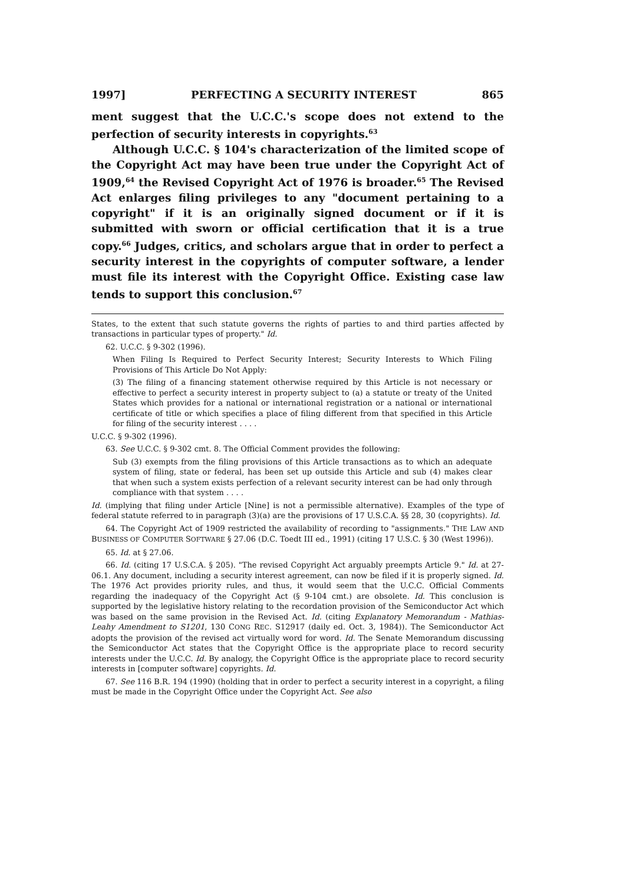1997] PERFECTING A SECURITY INTEREST 865
ment suggest that the U.C.C.'s scope does not extend to the perfection of security interests in copyrights.<sup>63</sup>
Although U.C.C. § 104's characterization of the limited scope of the Copyright Act may have been true under the Copyright Act of 1909,<sup>64</sup> the Revised Copyright Act of 1976 is broader.<sup>65</sup> The Revised Act enlarges filing privileges to any "document pertaining to a copyright" if it is an originally signed document or if it is submitted with sworn or official certification that it is a true copy.<sup>66</sup> Judges, critics, and scholars argue that in order to perfect a security interest in the copyrights of computer software, a lender must file its interest with the Copyright Office. Existing case law tends to support this conclusion.<sup>67</sup>
States, to the extent that such statute governs the rights of parties to and third parties affected by transactions in particular types of property." Id.
62. U.C.C. § 9-302 (1996).
When Filing Is Required to Perfect Security Interest; Security Interests to Which Filing Provisions of This Article Do Not Apply:
(3) The filing of a financing statement otherwise required by this Article is not necessary or effective to perfect a security interest in property subject to (a) a statute or treaty of the United States which provides for a national or international registration or a national or international certificate of title or which specifies a place of filing different from that specified in this Article for filing of the security interest . . . .
U.C.C. § 9-302 (1996).
63. See U.C.C. § 9-302 cmt. 8. The Official Comment provides the following:
Sub (3) exempts from the filing provisions of this Article transactions as to which an adequate system of filing, state or federal, has been set up outside this Article and sub (4) makes clear that when such a system exists perfection of a relevant security interest can be had only through compliance with that system . . . .
Id. (implying that filing under Article [Nine] is not a permissible alternative). Examples of the type of federal statute referred to in paragraph (3)(a) are the provisions of 17 U.S.C.A. §§ 28, 30 (copyrights). Id.
64. The Copyright Act of 1909 restricted the availability of recording to "assignments." THE LAW AND BUSINESS OF COMPUTER SOFTWARE § 27.06 (D.C. Toedt III ed., 1991) (citing 17 U.S.C. § 30 (West 1996)).
65. Id. at § 27.06.
66. Id. (citing 17 U.S.C.A. § 205). "The revised Copyright Act arguably preempts Article 9." Id. at 27-06.1. Any document, including a security interest agreement, can now be filed if it is properly signed. Id. The 1976 Act provides priority rules, and thus, it would seem that the U.C.C. Official Comments regarding the inadequacy of the Copyright Act (§ 9-104 cmt.) are obsolete. Id. This conclusion is supported by the legislative history relating to the recordation provision of the Semiconductor Act which was based on the same provision in the Revised Act. Id. (citing Explanatory Memorandum - Mathias-Leahy Amendment to S1201, 130 CONG REC. S12917 (daily ed. Oct. 3, 1984)). The Semiconductor Act adopts the provision of the revised act virtually word for word. Id. The Senate Memorandum discussing the Semiconductor Act states that the Copyright Office is the appropriate place to record security interests under the U.C.C. Id. By analogy, the Copyright Office is the appropriate place to record security interests in [computer software] copyrights. Id.
67. See 116 B.R. 194 (1990) (holding that in order to perfect a security interest in a copyright, a filing must be made in the Copyright Office under the Copyright Act. See also